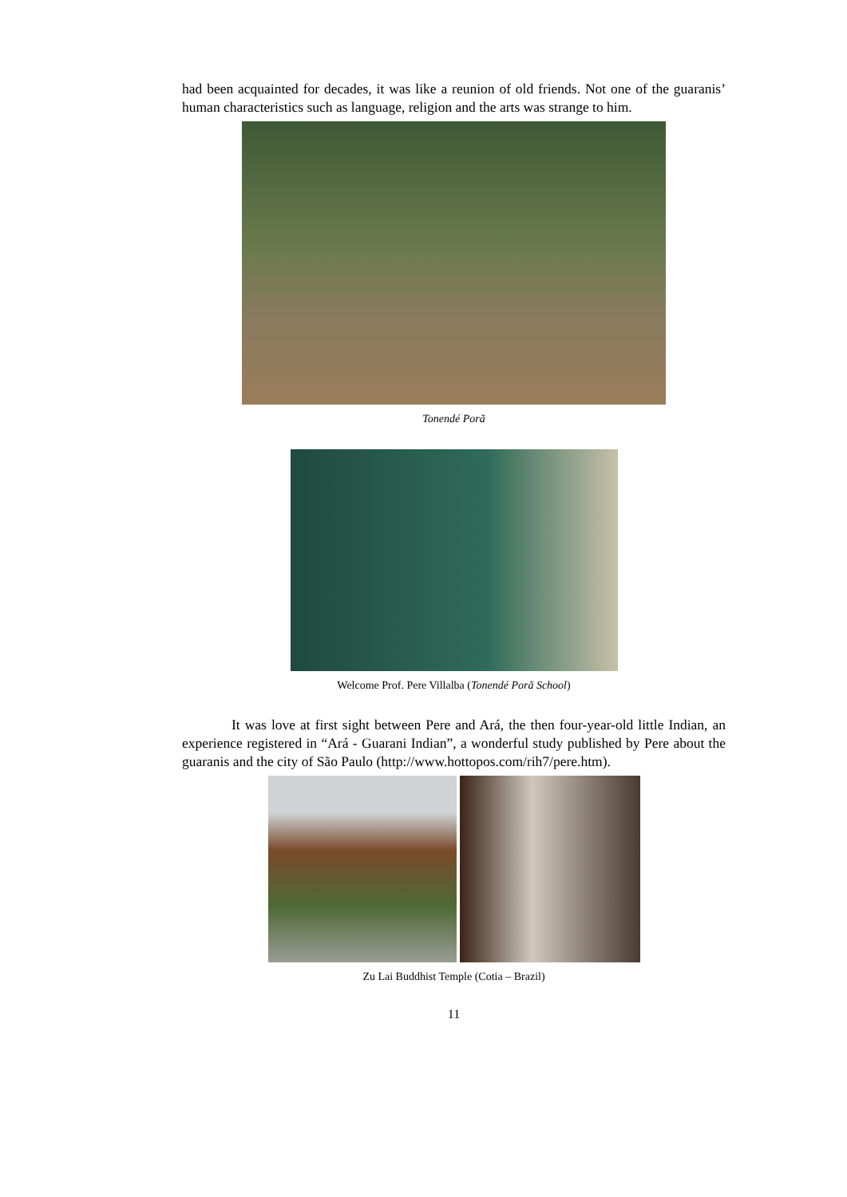had been acquainted for decades, it was like a reunion of old friends. Not one of the guaranis’ human characteristics such as language, religion and the arts was strange to him.
Tonendé Porã
Welcome Prof. Pere Villalba (Tonendé Porã School)
It was love at first sight between Pere and Ará, the then four-year-old little Indian, an experience registered in “Ará - Guarani Indian”, a wonderful study published by Pere about the guaranis and the city of São Paulo (http://www.hottopos.com/rih7/pere.htm).
Zu Lai Buddhist Temple (Cotia – Brazil)
11